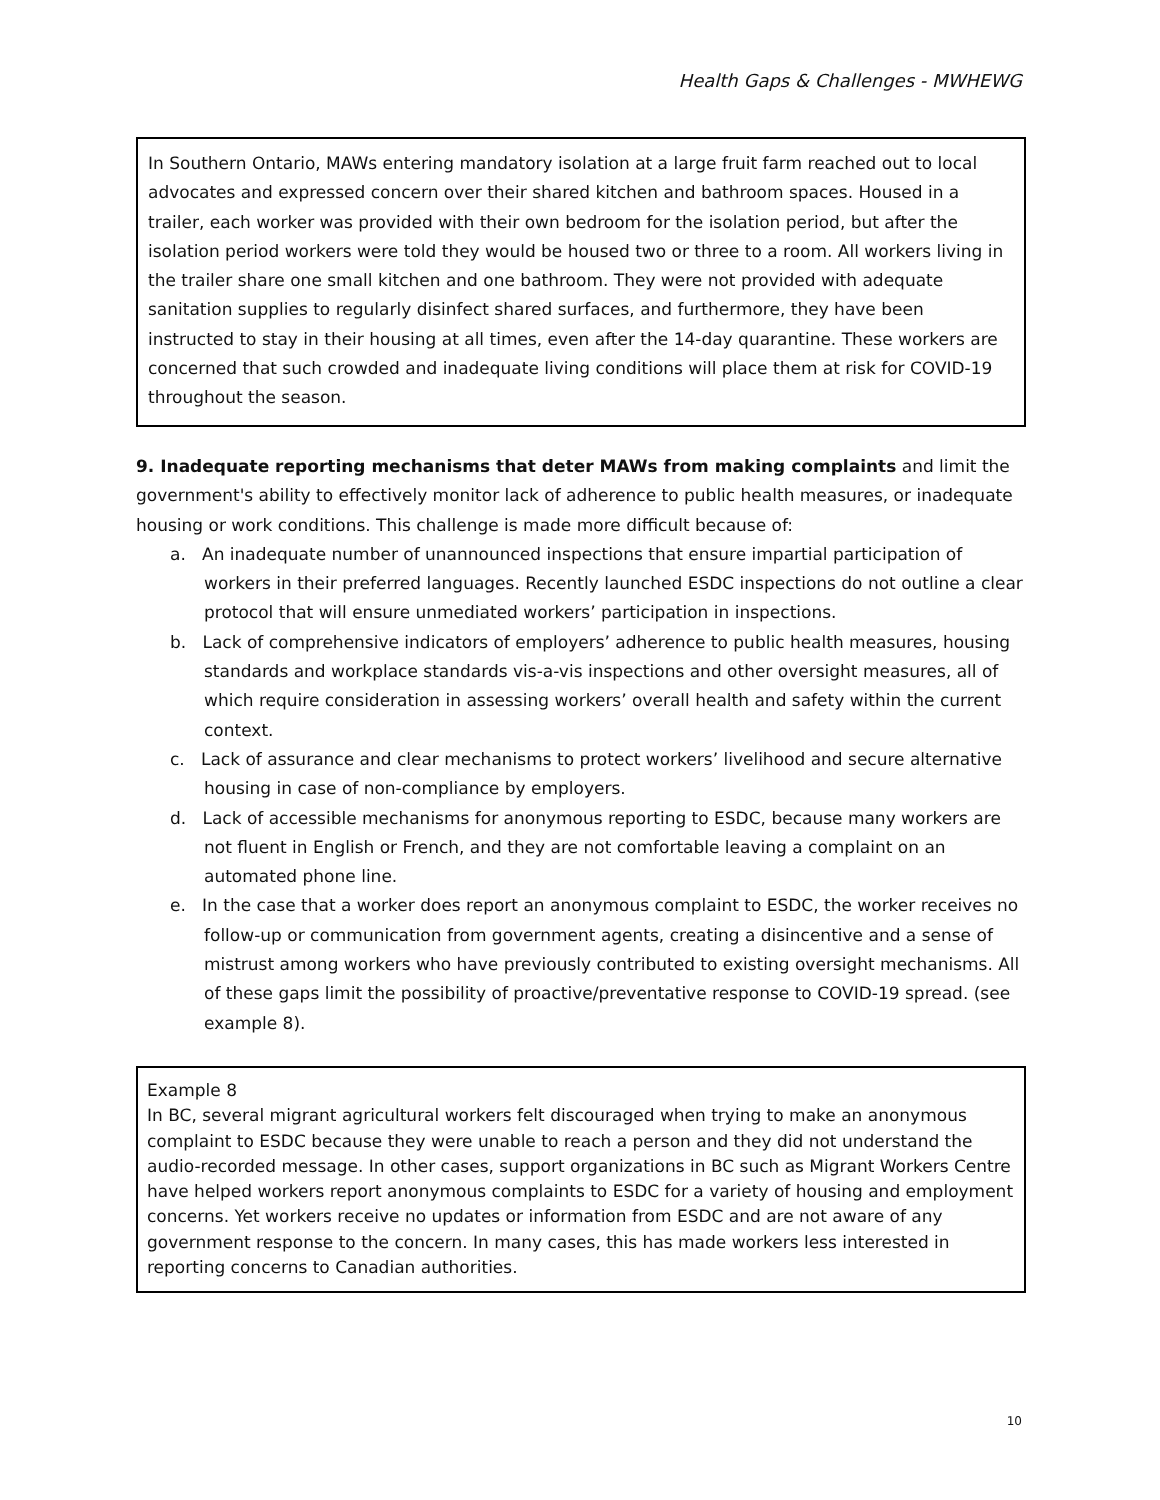Health Gaps & Challenges - MWHEWG
In Southern Ontario, MAWs entering mandatory isolation at a large fruit farm reached out to local advocates and expressed concern over their shared kitchen and bathroom spaces. Housed in a trailer, each worker was provided with their own bedroom for the isolation period, but after the isolation period workers were told they would be housed two or three to a room. All workers living in the trailer share one small kitchen and one bathroom. They were not provided with adequate sanitation supplies to regularly disinfect shared surfaces, and furthermore, they have been instructed to stay in their housing at all times, even after the 14-day quarantine. These workers are concerned that such crowded and inadequate living conditions will place them at risk for COVID-19 throughout the season.
9. Inadequate reporting mechanisms that deter MAWs from making complaints and limit the government's ability to effectively monitor lack of adherence to public health measures, or inadequate housing or work conditions. This challenge is made more difficult because of:
a. An inadequate number of unannounced inspections that ensure impartial participation of workers in their preferred languages. Recently launched ESDC inspections do not outline a clear protocol that will ensure unmediated workers’ participation in inspections.
b. Lack of comprehensive indicators of employers’ adherence to public health measures, housing standards and workplace standards vis-a-vis inspections and other oversight measures, all of which require consideration in assessing workers’ overall health and safety within the current context.
c. Lack of assurance and clear mechanisms to protect workers’ livelihood and secure alternative housing in case of non-compliance by employers.
d. Lack of accessible mechanisms for anonymous reporting to ESDC, because many workers are not fluent in English or French, and they are not comfortable leaving a complaint on an automated phone line.
e. In the case that a worker does report an anonymous complaint to ESDC, the worker receives no follow-up or communication from government agents, creating a disincentive and a sense of mistrust among workers who have previously contributed to existing oversight mechanisms. All of these gaps limit the possibility of proactive/preventative response to COVID-19 spread. (see example 8).
Example 8
In BC, several migrant agricultural workers felt discouraged when trying to make an anonymous complaint to ESDC because they were unable to reach a person and they did not understand the audio-recorded message. In other cases, support organizations in BC such as Migrant Workers Centre have helped workers report anonymous complaints to ESDC for a variety of housing and employment concerns. Yet workers receive no updates or information from ESDC and are not aware of any government response to the concern. In many cases, this has made workers less interested in reporting concerns to Canadian authorities.
10